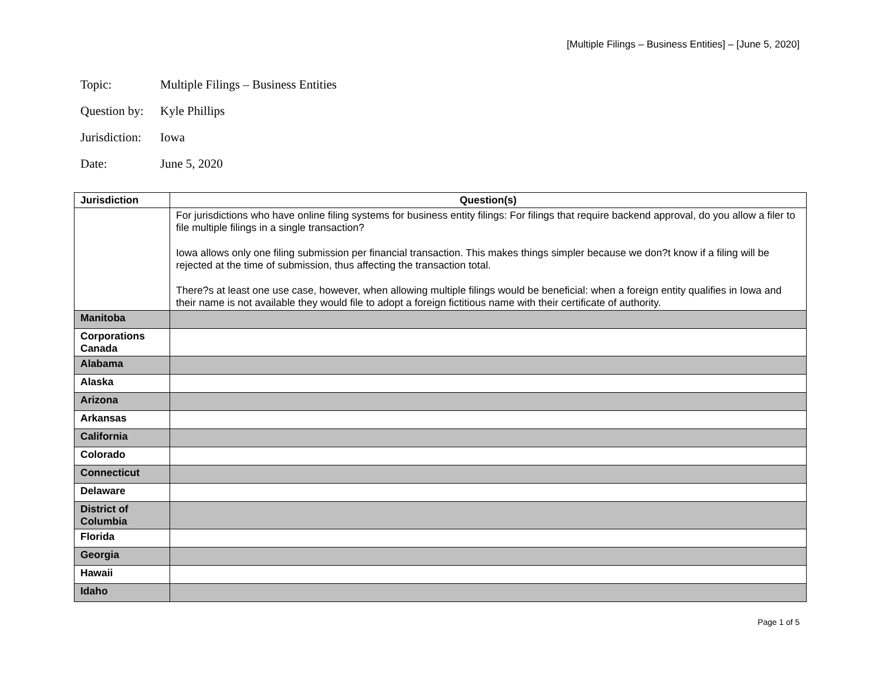[Multiple Filings – Business Entities] – [June 5, 2020]
Topic: Multiple Filings – Business Entities
Question by: Kyle Phillips
Jurisdiction: Iowa
Date: June 5, 2020
| Jurisdiction | Question(s) |
| --- | --- |
| | For jurisdictions who have online filing systems for business entity filings: For filings that require backend approval, do you allow a filer to file multiple filings in a single transaction? Iowa allows only one filing submission per financial transaction. This makes things simpler because we don?t know if a filing will be rejected at the time of submission, thus affecting the transaction total. There?s at least one use case, however, when allowing multiple filings would be beneficial: when a foreign entity qualifies in Iowa and their name is not available they would file to adopt a foreign fictitious name with their certificate of authority. |
| Manitoba | |
| Corporations Canada | |
| Alabama | |
| Alaska | |
| Arizona | |
| Arkansas | |
| California | |
| Colorado | |
| Connecticut | |
| Delaware | |
| District of Columbia | |
| Florida | |
| Georgia | |
| Hawaii | |
| Idaho | |
Page 1 of 5